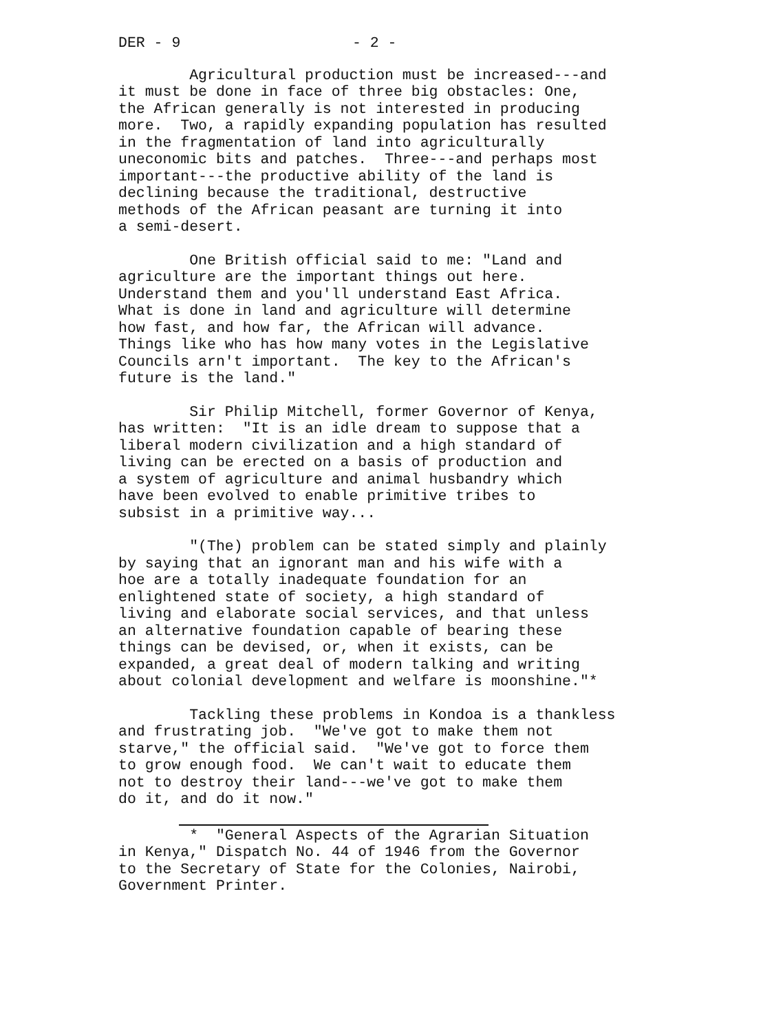DER - 9 - 2 -
Agricultural production must be increased---and it must be done in face of three big obstacles: One, the African generally is not interested in producing more. Two, a rapidly expanding population has resulted in the fragmentation of land into agriculturally uneconomic bits and patches. Three---and perhaps most important---the productive ability of the land is declining because the traditional, destructive methods of the African peasant are turning it into a semi-desert.
One British official said to me: "Land and agriculture are the important things out here. Understand them and you'll understand East Africa. What is done in land and agriculture will determine how fast, and how far, the African will advance. Things like who has how many votes in the Legislative Councils arn't important. The key to the African's future is the land."
Sir Philip Mitchell, former Governor of Kenya, has written: "It is an idle dream to suppose that a liberal modern civilization and a high standard of living can be erected on a basis of production and a system of agriculture and animal husbandry which have been evolved to enable primitive tribes to subsist in a primitive way...
"(The) problem can be stated simply and plainly by saying that an ignorant man and his wife with a hoe are a totally inadequate foundation for an enlightened state of society, a high standard of living and elaborate social services, and that unless an alternative foundation capable of bearing these things can be devised, or, when it exists, can be expanded, a great deal of modern talking and writing about colonial development and welfare is moonshine."*
Tackling these problems in Kondoa is a thankless and frustrating job. "We've got to make them not starve," the official said. "We've got to force them to grow enough food. We can't wait to educate them not to destroy their land---we've got to make them do it, and do it now."
* "General Aspects of the Agrarian Situation in Kenya," Dispatch No. 44 of 1946 from the Governor to the Secretary of State for the Colonies, Nairobi, Government Printer.